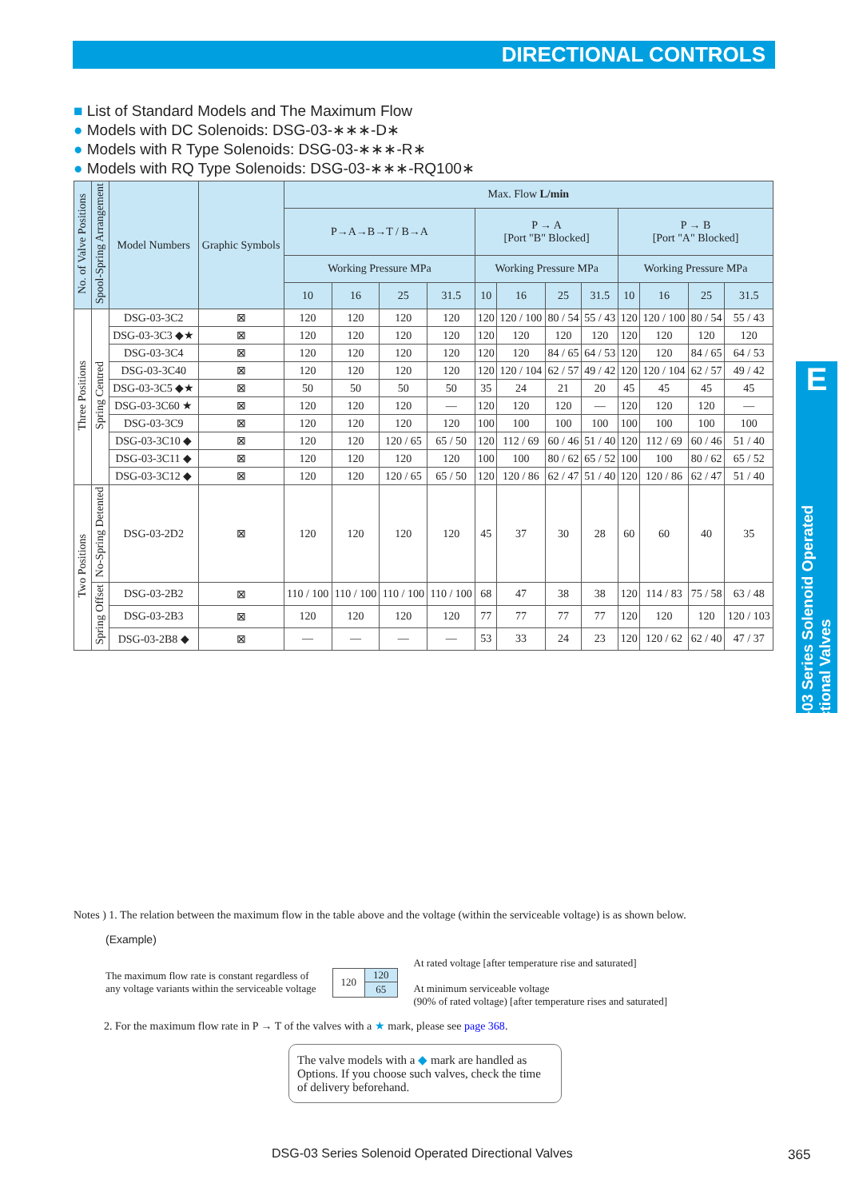DIRECTIONAL CONTROLS
■ List of Standard Models and The Maximum Flow
● Models with DC Solenoids: DSG-03-∗∗∗-D∗
● Models with R Type Solenoids: DSG-03-∗∗∗-R∗
● Models with RQ Type Solenoids: DSG-03-∗∗∗-RQ100∗
| No. of Valve Positions | Spool-Spring Arrangement | Model Numbers | Graphic Symbols | Max. Flow L/min | | | | | | | | | | | |
| --- | --- | --- | --- | --- | --- | --- | --- | --- | --- | --- | --- | --- | --- | --- | --- |
| | | | | P→A→B→T / B→A | | | | P → A [Port "B" Blocked] | | | | P → B [Port "A" Blocked] | | | |
| | | | | Working Pressure MPa | | | | Working Pressure MPa | | | | Working Pressure MPa | | | |
| | | | | 10 | 16 | 25 | 31.5 | 10 | 16 | 25 | 31.5 | 10 | 16 | 25 | 31.5 |
| Three Positions | Spring Centred | DSG-03-3C2 | ⊠ | 120 | 120 | 120 | 120 | 120 | 120 / 100 | 80 / 54 | 55 / 43 | 120 | 120 / 100 | 80 / 54 | 55 / 43 |
| | | DSG-03-3C3 ◆★ | ⊠ | 120 | 120 | 120 | 120 | 120 | 120 | 120 | 120 | 120 | 120 | 120 | 120 |
| | | DSG-03-3C4 | ⊠ | 120 | 120 | 120 | 120 | 120 | 120 | 84 / 65 | 64 / 53 | 120 | 120 | 84 / 65 | 64 / 53 |
| | | DSG-03-3C40 | ⊠ | 120 | 120 | 120 | 120 | 120 | 120 / 104 | 62 / 57 | 49 / 42 | 120 | 120 / 104 | 62 / 57 | 49 / 42 |
| | | DSG-03-3C5 ◆★ | ⊠ | 50 | 50 | 50 | 50 | 35 | 24 | 21 | 20 | 45 | 45 | 45 | 45 |
| | | DSG-03-3C60 ★ | ⊠ | 120 | 120 | 120 | — | 120 | 120 | 120 | — | 120 | 120 | 120 | — |
| | | DSG-03-3C9 | ⊠ | 120 | 120 | 120 | 120 | 100 | 100 | 100 | 100 | 100 | 100 | 100 | 100 |
| | | DSG-03-3C10 ◆ | ⊠ | 120 | 120 | 120 / 65 | 65 / 50 | 120 | 112 / 69 | 60 / 46 | 51 / 40 | 120 | 112 / 69 | 60 / 46 | 51 / 40 |
| | | DSG-03-3C11 ◆ | ⊠ | 120 | 120 | 120 | 120 | 100 | 100 | 80 / 62 | 65 / 52 | 100 | 100 | 80 / 62 | 65 / 52 |
| | | DSG-03-3C12 ◆ | ⊠ | 120 | 120 | 120 / 65 | 65 / 50 | 120 | 120 / 86 | 62 / 47 | 51 / 40 | 120 | 120 / 86 | 62 / 47 | 51 / 40 |
| Two Positions | No-Spring Detented | DSG-03-2D2 | ⊠ | 120 | 120 | 120 | 120 | 45 | 37 | 30 | 28 | 60 | 60 | 40 | 35 |
| | Spring Offset | DSG-03-2B2 | ⊠ | 110 / 100 | 110 / 100 | 110 / 100 | 110 / 100 | 68 | 47 | 38 | 38 | 120 | 114 / 83 | 75 / 58 | 63 / 48 |
| | | DSG-03-2B3 | ⊠ | 120 | 120 | 120 | 120 | 77 | 77 | 77 | 77 | 120 | 120 | 120 | 120 / 103 |
| | | DSG-03-2B8 ◆ | ⊠ | — | — | — | — | 53 | 33 | 24 | 23 | 120 | 120 / 62 | 62 / 40 | 47 / 37 |
E
DSG-03 Series Solenoid Operated Directional Valves
Notes ) 1. The relation between the maximum flow in the table above and the voltage (within the serviceable voltage) is as shown below.
(Example)
The maximum flow rate is constant regardless of
any voltage variants within the serviceable voltage
| 120 | 120 |
| | 65 |
At rated voltage [after temperature rise and saturated]
At minimum serviceable voltage
(90% of rated voltage) [after temperature rises and saturated]
2. For the maximum flow rate in P → T of the valves with a ★ mark, please see page 368.
The valve models with a ◆ mark are handled as Options. If you choose such valves, check the time of delivery beforehand.
DSG-03 Series Solenoid Operated Directional Valves
365